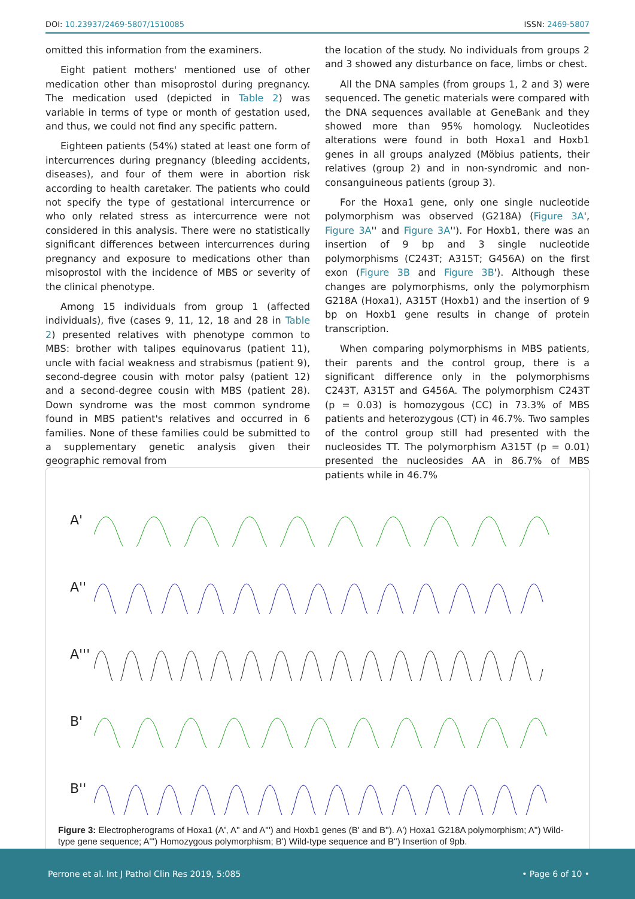DOI: 10.23937/2469-5807/1510085 ISSN: 2469-5807
omitted this information from the examiners.
Eight patient mothers' mentioned use of other medication other than misoprostol during pregnancy. The medication used (depicted in Table 2) was variable in terms of type or month of gestation used, and thus, we could not find any specific pattern.
Eighteen patients (54%) stated at least one form of intercurrences during pregnancy (bleeding accidents, diseases), and four of them were in abortion risk according to health caretaker. The patients who could not specify the type of gestational intercurrence or who only related stress as intercurrence were not considered in this analysis. There were no statistically significant differences between intercurrences during pregnancy and exposure to medications other than misoprostol with the incidence of MBS or severity of the clinical phenotype.
Among 15 individuals from group 1 (affected individuals), five (cases 9, 11, 12, 18 and 28 in Table 2) presented relatives with phenotype common to MBS: brother with talipes equinovarus (patient 11), uncle with facial weakness and strabismus (patient 9), second-degree cousin with motor palsy (patient 12) and a second-degree cousin with MBS (patient 28). Down syndrome was the most common syndrome found in MBS patient's relatives and occurred in 6 families. None of these families could be submitted to a supplementary genetic analysis given their geographic removal from
the location of the study. No individuals from groups 2 and 3 showed any disturbance on face, limbs or chest.
All the DNA samples (from groups 1, 2 and 3) were sequenced. The genetic materials were compared with the DNA sequences available at GeneBank and they showed more than 95% homology. Nucleotides alterations were found in both Hoxa1 and Hoxb1 genes in all groups analyzed (Möbius patients, their relatives (group 2) and in non-syndromic and non-consanguineous patients (group 3).
For the Hoxa1 gene, only one single nucleotide polymorphism was observed (G218A) (Figure 3A', Figure 3A'' and Figure 3A''). For Hoxb1, there was an insertion of 9 bp and 3 single nucleotide polymorphisms (C243T; A315T; G456A) on the first exon (Figure 3B and Figure 3B'). Although these changes are polymorphisms, only the polymorphism G218A (Hoxa1), A315T (Hoxb1) and the insertion of 9 bp on Hoxb1 gene results in change of protein transcription.
When comparing polymorphisms in MBS patients, their parents and the control group, there is a significant difference only in the polymorphisms C243T, A315T and G456A. The polymorphism C243T (p = 0.03) is homozygous (CC) in 73.3% of MBS patients and heterozygous (CT) in 46.7%. Two samples of the control group still had presented with the nucleosides TT. The polymorphism A315T (p = 0.01) presented the nucleosides AA in 86.7% of MBS patients while in 46.7%
A'
A''
A'''
B'
B''
Figure 3: Electropherograms of Hoxa1 (A', A'' and A''') and Hoxb1 genes (B' and B''). A') Hoxa1 G218A polymorphism; A'') Wild-type gene sequence; A''') Homozygous polymorphism; B') Wild-type sequence and B'') Insertion of 9pb.
Perrone et al. Int J Pathol Clin Res 2019, 5:085 • Page 6 of 10 •